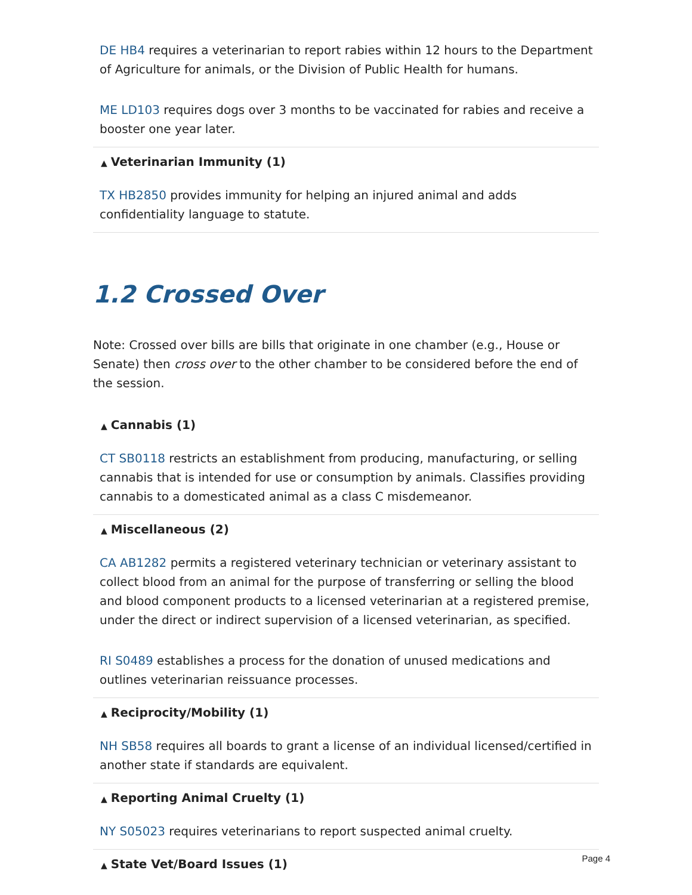DE HB4 requires a veterinarian to report rabies within 12 hours to the Department of Agriculture for animals, or the Division of Public Health for humans.
ME LD103 requires dogs over 3 months to be vaccinated for rabies and receive a booster one year later.
▲ Veterinarian Immunity (1)
TX HB2850 provides immunity for helping an injured animal and adds confidentiality language to statute.
1.2 Crossed Over
Note: Crossed over bills are bills that originate in one chamber (e.g., House or Senate) then cross over to the other chamber to be considered before the end of the session.
▲ Cannabis (1)
CT SB0118 restricts an establishment from producing, manufacturing, or selling cannabis that is intended for use or consumption by animals. Classifies providing cannabis to a domesticated animal as a class C misdemeanor.
▲ Miscellaneous (2)
CA AB1282 permits a registered veterinary technician or veterinary assistant to collect blood from an animal for the purpose of transferring or selling the blood and blood component products to a licensed veterinarian at a registered premise, under the direct or indirect supervision of a licensed veterinarian, as specified.
RI S0489 establishes a process for the donation of unused medications and outlines veterinarian reissuance processes.
▲ Reciprocity/Mobility (1)
NH SB58 requires all boards to grant a license of an individual licensed/certified in another state if standards are equivalent.
▲ Reporting Animal Cruelty (1)
NY S05023 requires veterinarians to report suspected animal cruelty.
▲ State Vet/Board Issues (1)
Page 4